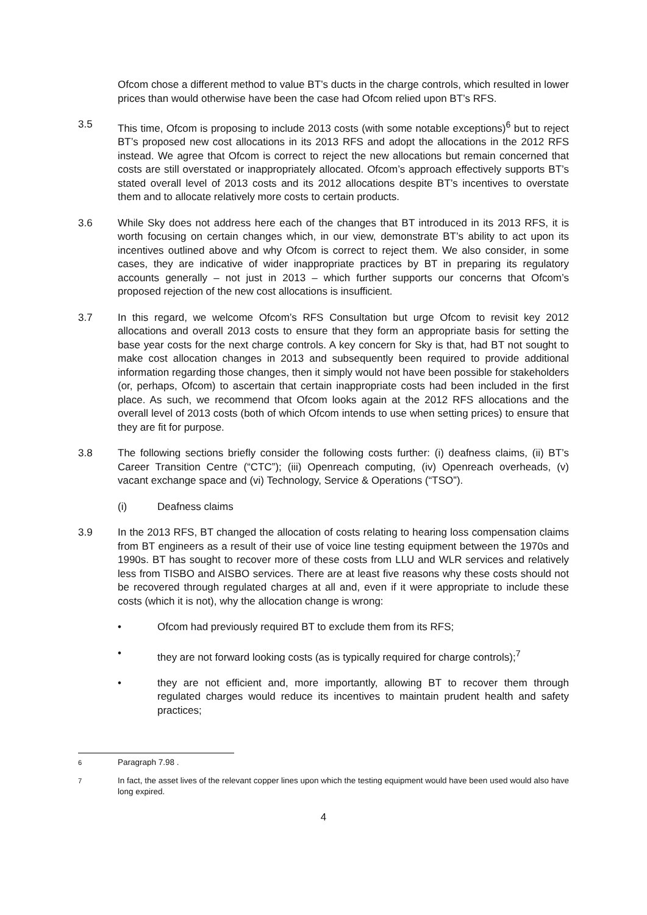Ofcom chose a different method to value BT’s ducts in the charge controls, which resulted in lower prices than would otherwise have been the case had Ofcom relied upon BT’s RFS.
3.5 This time, Ofcom is proposing to include 2013 costs (with some notable exceptions)<sup>6</sup> but to reject BT’s proposed new cost allocations in its 2013 RFS and adopt the allocations in the 2012 RFS instead. We agree that Ofcom is correct to reject the new allocations but remain concerned that costs are still overstated or inappropriately allocated. Ofcom’s approach effectively supports BT’s stated overall level of 2013 costs and its 2012 allocations despite BT’s incentives to overstate them and to allocate relatively more costs to certain products.
3.6 While Sky does not address here each of the changes that BT introduced in its 2013 RFS, it is worth focusing on certain changes which, in our view, demonstrate BT’s ability to act upon its incentives outlined above and why Ofcom is correct to reject them. We also consider, in some cases, they are indicative of wider inappropriate practices by BT in preparing its regulatory accounts generally – not just in 2013 – which further supports our concerns that Ofcom’s proposed rejection of the new cost allocations is insufficient.
3.7 In this regard, we welcome Ofcom’s RFS Consultation but urge Ofcom to revisit key 2012 allocations and overall 2013 costs to ensure that they form an appropriate basis for setting the base year costs for the next charge controls. A key concern for Sky is that, had BT not sought to make cost allocation changes in 2013 and subsequently been required to provide additional information regarding those changes, then it simply would not have been possible for stakeholders (or, perhaps, Ofcom) to ascertain that certain inappropriate costs had been included in the first place. As such, we recommend that Ofcom looks again at the 2012 RFS allocations and the overall level of 2013 costs (both of which Ofcom intends to use when setting prices) to ensure that they are fit for purpose.
3.8 The following sections briefly consider the following costs further: (i) deafness claims, (ii) BT’s Career Transition Centre (“CTC”); (iii) Openreach computing, (iv) Openreach overheads, (v) vacant exchange space and (vi) Technology, Service & Operations (“TSO”).
(i) Deafness claims
3.9 In the 2013 RFS, BT changed the allocation of costs relating to hearing loss compensation claims from BT engineers as a result of their use of voice line testing equipment between the 1970s and 1990s. BT has sought to recover more of these costs from LLU and WLR services and relatively less from TISBO and AISBO services. There are at least five reasons why these costs should not be recovered through regulated charges at all and, even if it were appropriate to include these costs (which it is not), why the allocation change is wrong:
• Ofcom had previously required BT to exclude them from its RFS;
• they are not forward looking costs (as is typically required for charge controls);<sup>7</sup>
• they are not efficient and, more importantly, allowing BT to recover them through regulated charges would reduce its incentives to maintain prudent health and safety practices;
<sup>6</sup> Paragraph 7.98 .
<sup>7</sup> In fact, the asset lives of the relevant copper lines upon which the testing equipment would have been used would also have long expired.
4